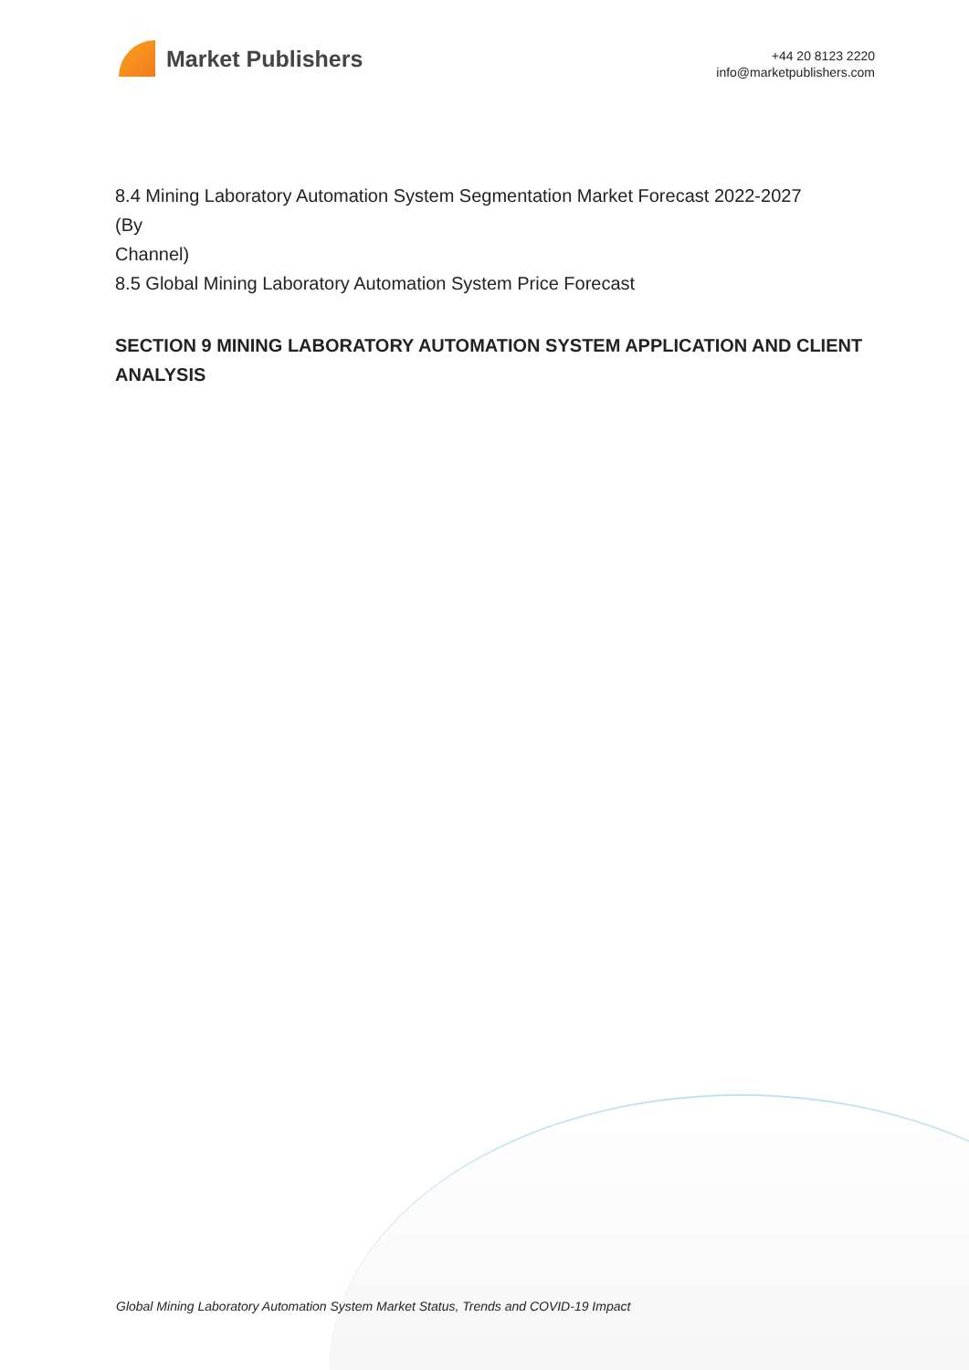Market Publishers
+44 20 8123 2220
info@marketpublishers.com
8.4 Mining Laboratory Automation System Segmentation Market Forecast 2022-2027
(By
Channel)
8.5 Global Mining Laboratory Automation System Price Forecast
SECTION 9 MINING LABORATORY AUTOMATION SYSTEM APPLICATION AND CLIENT ANALYSIS
Global Mining Laboratory Automation System Market Status, Trends and COVID-19 Impact